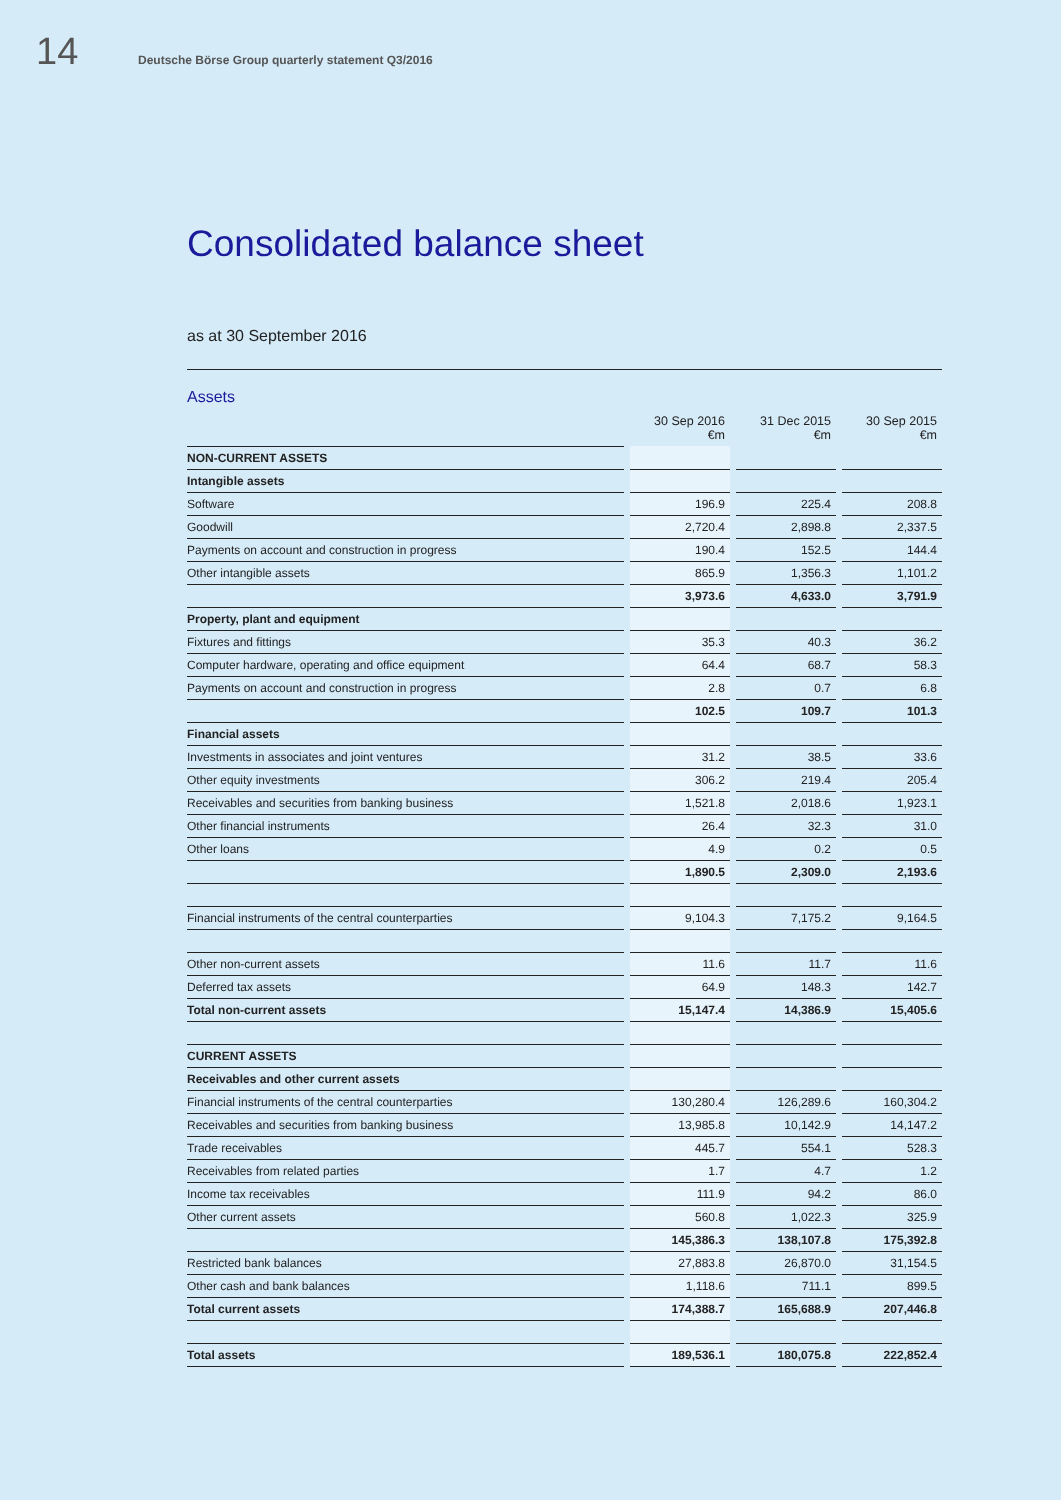14 Deutsche Börse Group quarterly statement Q3/2016
Consolidated balance sheet
as at 30 September 2016
Assets
| | | 30 Sep 2016 €m | | 31 Dec 2015 €m | | 30 Sep 2015 €m |
| --- | --- | --- | --- | --- | --- | --- |
| NON-CURRENT ASSETS | | | | | | |
| Intangible assets | | | | | | |
| Software | | 196.9 | | 225.4 | | 208.8 |
| Goodwill | | 2,720.4 | | 2,898.8 | | 2,337.5 |
| Payments on account and construction in progress | | 190.4 | | 152.5 | | 144.4 |
| Other intangible assets | | 865.9 | | 1,356.3 | | 1,101.2 |
| | | 3,973.6 | | 4,633.0 | | 3,791.9 |
| Property, plant and equipment | | | | | | |
| Fixtures and fittings | | 35.3 | | 40.3 | | 36.2 |
| Computer hardware, operating and office equipment | | 64.4 | | 68.7 | | 58.3 |
| Payments on account and construction in progress | | 2.8 | | 0.7 | | 6.8 |
| | | 102.5 | | 109.7 | | 101.3 |
| Financial assets | | | | | | |
| Investments in associates and joint ventures | | 31.2 | | 38.5 | | 33.6 |
| Other equity investments | | 306.2 | | 219.4 | | 205.4 |
| Receivables and securities from banking business | | 1,521.8 | | 2,018.6 | | 1,923.1 |
| Other financial instruments | | 26.4 | | 32.3 | | 31.0 |
| Other loans | | 4.9 | | 0.2 | | 0.5 |
| | | 1,890.5 | | 2,309.0 | | 2,193.6 |
| Financial instruments of the central counterparties | | 9,104.3 | | 7,175.2 | | 9,164.5 |
| Other non-current assets | | 11.6 | | 11.7 | | 11.6 |
| Deferred tax assets | | 64.9 | | 148.3 | | 142.7 |
| Total non-current assets | | 15,147.4 | | 14,386.9 | | 15,405.6 |
| CURRENT ASSETS | | | | | | |
| Receivables and other current assets | | | | | | |
| Financial instruments of the central counterparties | | 130,280.4 | | 126,289.6 | | 160,304.2 |
| Receivables and securities from banking business | | 13,985.8 | | 10,142.9 | | 14,147.2 |
| Trade receivables | | 445.7 | | 554.1 | | 528.3 |
| Receivables from related parties | | 1.7 | | 4.7 | | 1.2 |
| Income tax receivables | | 111.9 | | 94.2 | | 86.0 |
| Other current assets | | 560.8 | | 1,022.3 | | 325.9 |
| | | 145,386.3 | | 138,107.8 | | 175,392.8 |
| Restricted bank balances | | 27,883.8 | | 26,870.0 | | 31,154.5 |
| Other cash and bank balances | | 1,118.6 | | 711.1 | | 899.5 |
| Total current assets | | 174,388.7 | | 165,688.9 | | 207,446.8 |
| Total assets | | 189,536.1 | | 180,075.8 | | 222,852.4 |